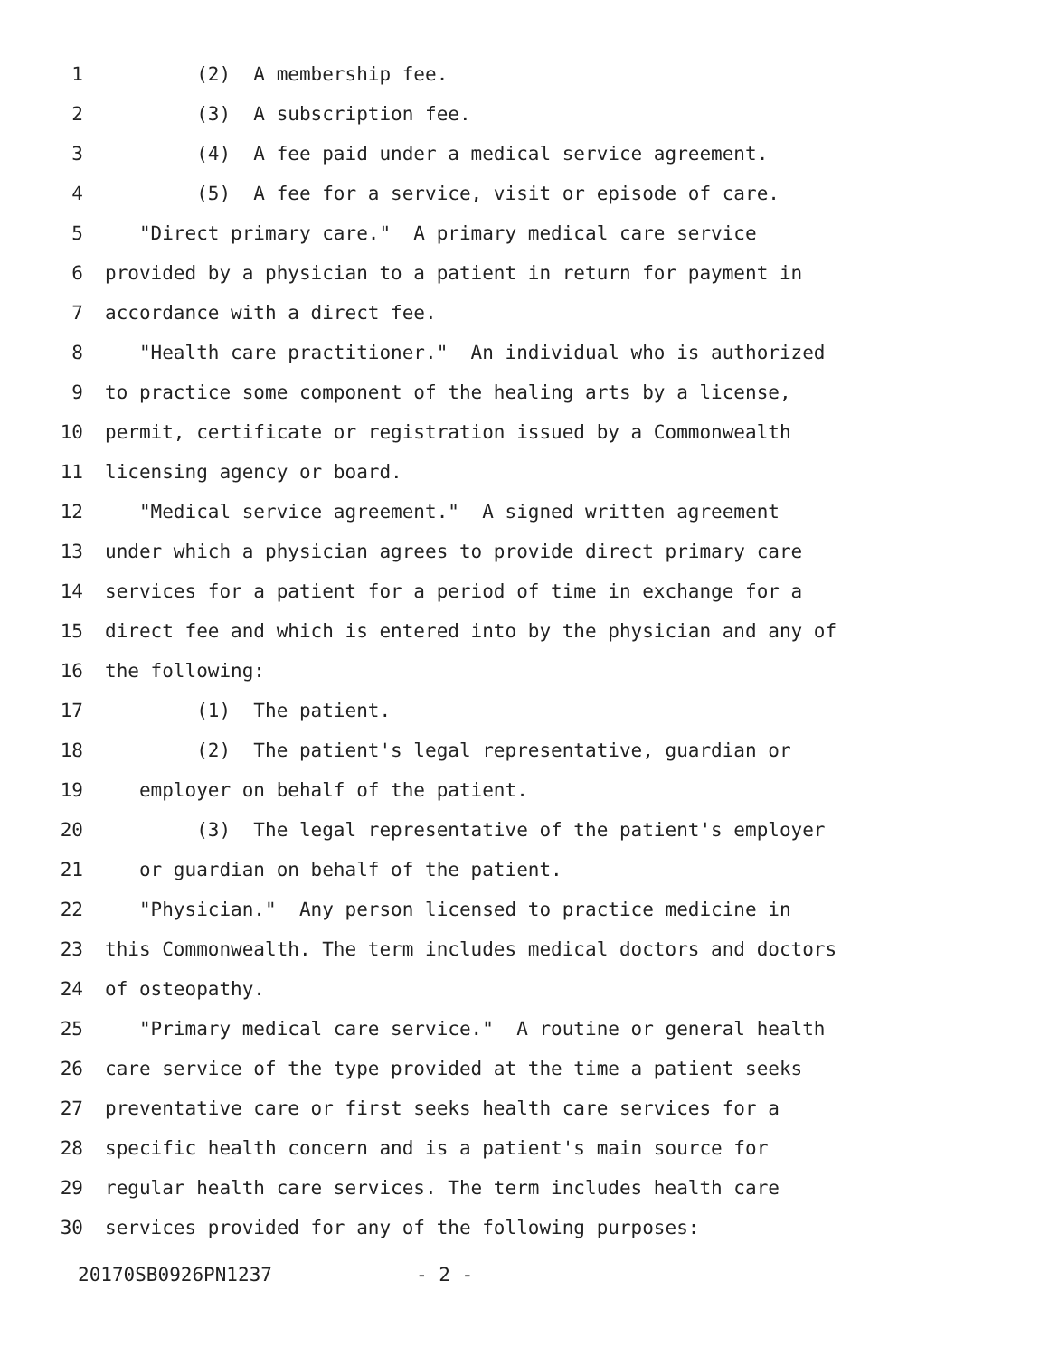1 (2) A membership fee.
2 (3) A subscription fee.
3 (4) A fee paid under a medical service agreement.
4 (5) A fee for a service, visit or episode of care.
5 "Direct primary care." A primary medical care service
6 provided by a physician to a patient in return for payment in
7 accordance with a direct fee.
8 "Health care practitioner." An individual who is authorized
9 to practice some component of the healing arts by a license,
10 permit, certificate or registration issued by a Commonwealth
11 licensing agency or board.
12 "Medical service agreement." A signed written agreement
13 under which a physician agrees to provide direct primary care
14 services for a patient for a period of time in exchange for a
15 direct fee and which is entered into by the physician and any of
16 the following:
17 (1) The patient.
18 (2) The patient's legal representative, guardian or
19 employer on behalf of the patient.
20 (3) The legal representative of the patient's employer
21 or guardian on behalf of the patient.
22 "Physician." Any person licensed to practice medicine in
23 this Commonwealth. The term includes medical doctors and doctors
24 of osteopathy.
25 "Primary medical care service." A routine or general health
26 care service of the type provided at the time a patient seeks
27 preventative care or first seeks health care services for a
28 specific health concern and is a patient's main source for
29 regular health care services. The term includes health care
30 services provided for any of the following purposes:
20170SB0926PN1237 - 2 -